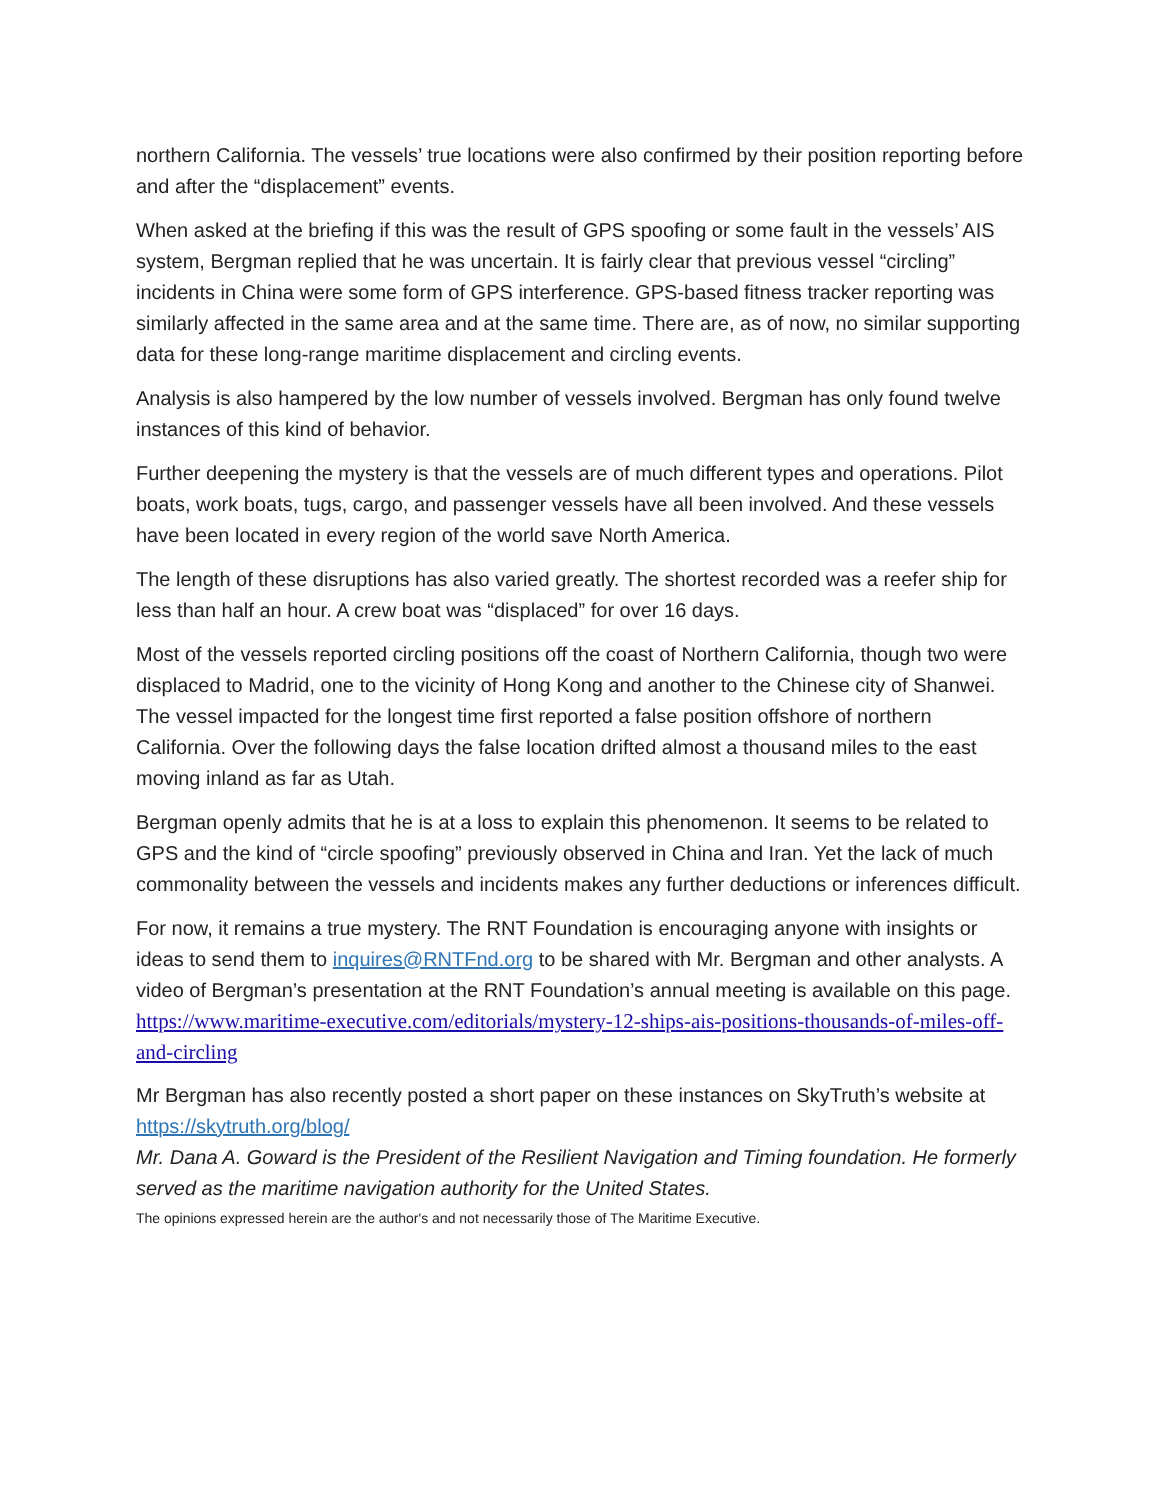northern California. The vessels’ true locations were also confirmed by their position reporting before and after the “displacement” events.
When asked at the briefing if this was the result of GPS spoofing or some fault in the vessels’ AIS system, Bergman replied that he was uncertain. It is fairly clear that previous vessel “circling” incidents in China were some form of GPS interference. GPS-based fitness tracker reporting was similarly affected in the same area and at the same time. There are, as of now, no similar supporting data for these long-range maritime displacement and circling events.
Analysis is also hampered by the low number of vessels involved. Bergman has only found twelve instances of this kind of behavior.
Further deepening the mystery is that the vessels are of much different types and operations. Pilot boats, work boats, tugs, cargo, and passenger vessels have all been involved. And these vessels have been located in every region of the world save North America.
The length of these disruptions has also varied greatly. The shortest recorded was a reefer ship for less than half an hour. A crew boat was “displaced” for over 16 days.
Most of the vessels reported circling positions off the coast of Northern California, though two were displaced to Madrid, one to the vicinity of Hong Kong and another to the Chinese city of Shanwei. The vessel impacted for the longest time first reported a false position offshore of northern California. Over the following days the false location drifted almost a thousand miles to the east moving inland as far as Utah.
Bergman openly admits that he is at a loss to explain this phenomenon. It seems to be related to GPS and the kind of “circle spoofing” previously observed in China and Iran. Yet the lack of much commonality between the vessels and incidents makes any further deductions or inferences difficult.
For now, it remains a true mystery. The RNT Foundation is encouraging anyone with insights or ideas to send them to inquires@RNTFnd.org to be shared with Mr. Bergman and other analysts. A video of Bergman’s presentation at the RNT Foundation’s annual meeting is available on this page.
https://www.maritime-executive.com/editorials/mystery-12-ships-ais-positions-thousands-of-miles-off-and-circling
Mr Bergman has also recently posted a short paper on these instances on SkyTruth’s website at https://skytruth.org/blog/
Mr. Dana A. Goward is the President of the Resilient Navigation and Timing foundation. He formerly served as the maritime navigation authority for the United States.
The opinions expressed herein are the author's and not necessarily those of The Maritime Executive.